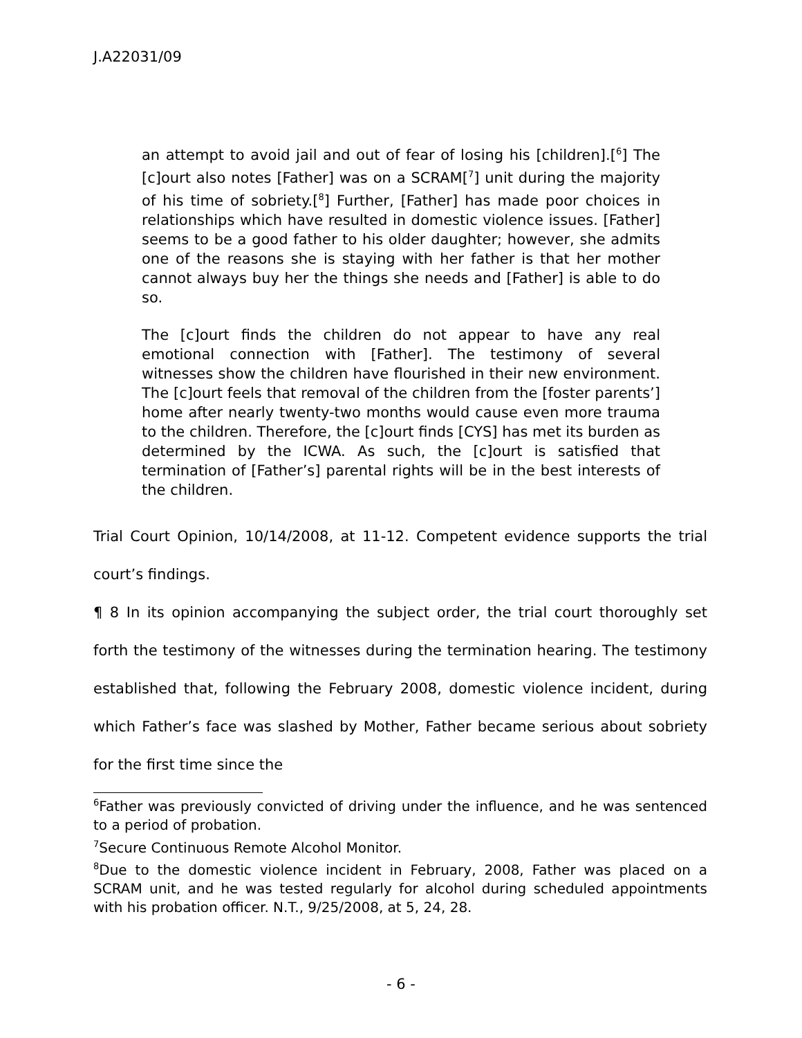J.A22031/09
an attempt to avoid jail and out of fear of losing his [children].[<sup>6</sup>] The [c]ourt also notes [Father] was on a SCRAM[<sup>7</sup>] unit during the majority of his time of sobriety.[<sup>8</sup>] Further, [Father] has made poor choices in relationships which have resulted in domestic violence issues. [Father] seems to be a good father to his older daughter; however, she admits one of the reasons she is staying with her father is that her mother cannot always buy her the things she needs and [Father] is able to do so.
The [c]ourt finds the children do not appear to have any real emotional connection with [Father]. The testimony of several witnesses show the children have flourished in their new environment. The [c]ourt feels that removal of the children from the [foster parents’] home after nearly twenty-two months would cause even more trauma to the children. Therefore, the [c]ourt finds [CYS] has met its burden as determined by the ICWA. As such, the [c]ourt is satisfied that termination of [Father’s] parental rights will be in the best interests of the children.
Trial Court Opinion, 10/14/2008, at 11-12. Competent evidence supports the trial court’s findings.
¶ 8 In its opinion accompanying the subject order, the trial court thoroughly set forth the testimony of the witnesses during the termination hearing. The testimony established that, following the February 2008, domestic violence incident, during which Father’s face was slashed by Mother, Father became serious about sobriety for the first time since the
<sup>6</sup> Father was previously convicted of driving under the influence, and he was sentenced to a period of probation.
<sup>7</sup> Secure Continuous Remote Alcohol Monitor.
<sup>8</sup> Due to the domestic violence incident in February, 2008, Father was placed on a SCRAM unit, and he was tested regularly for alcohol during scheduled appointments with his probation officer. N.T., 9/25/2008, at 5, 24, 28.
- 6 -